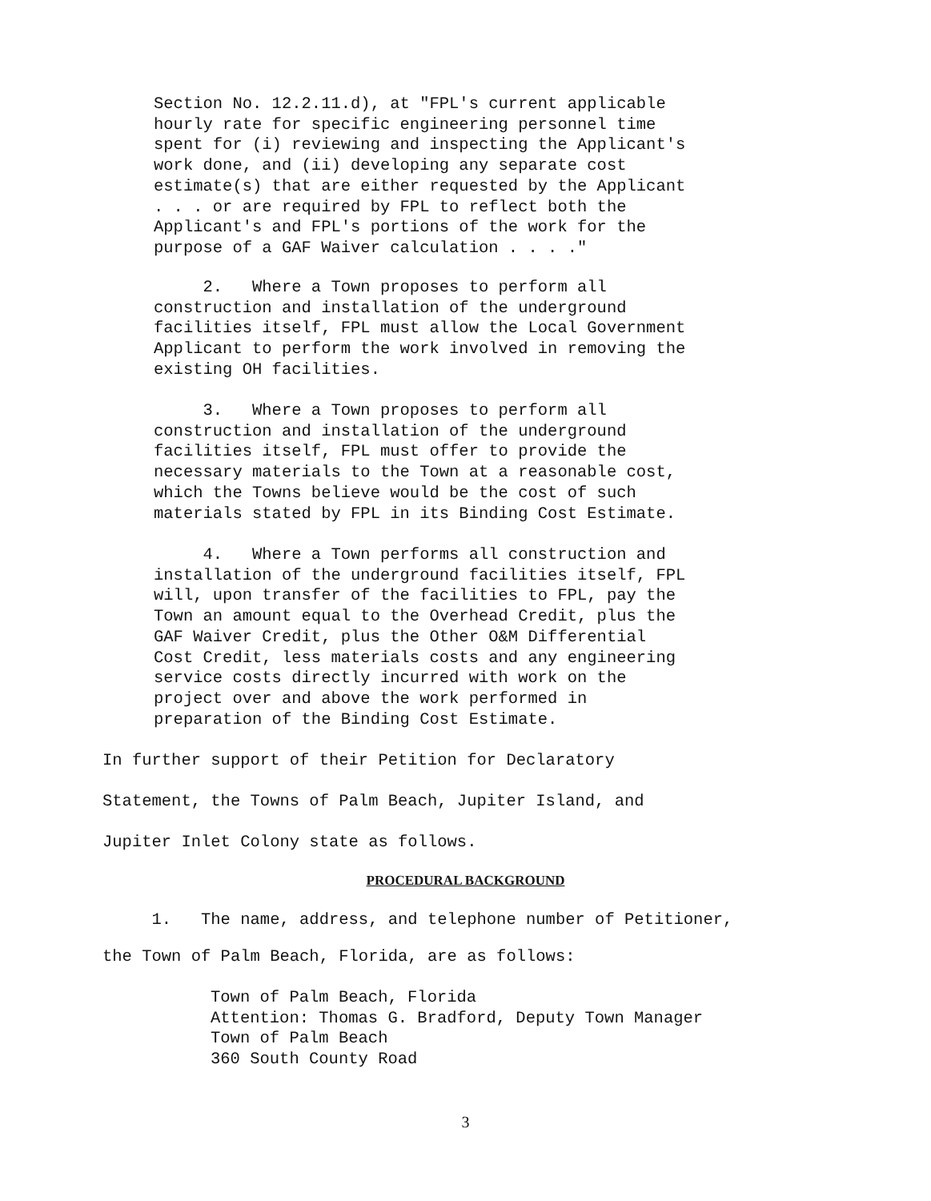Section No. 12.2.11.d), at "FPL's current applicable hourly rate for specific engineering personnel time spent for (i) reviewing and inspecting the Applicant's work done, and (ii) developing any separate cost estimate(s) that are either requested by the Applicant . . . or are required by FPL to reflect both the Applicant's and FPL's portions of the work for the purpose of a GAF Waiver calculation . . . ."
2. Where a Town proposes to perform all construction and installation of the underground facilities itself, FPL must allow the Local Government Applicant to perform the work involved in removing the existing OH facilities.
3. Where a Town proposes to perform all construction and installation of the underground facilities itself, FPL must offer to provide the necessary materials to the Town at a reasonable cost, which the Towns believe would be the cost of such materials stated by FPL in its Binding Cost Estimate.
4. Where a Town performs all construction and installation of the underground facilities itself, FPL will, upon transfer of the facilities to FPL, pay the Town an amount equal to the Overhead Credit, plus the GAF Waiver Credit, plus the Other O&M Differential Cost Credit, less materials costs and any engineering service costs directly incurred with work on the project over and above the work performed in preparation of the Binding Cost Estimate.
In further support of their Petition for Declaratory Statement, the Towns of Palm Beach, Jupiter Island, and Jupiter Inlet Colony state as follows.
PROCEDURAL BACKGROUND
1. The name, address, and telephone number of Petitioner, the Town of Palm Beach, Florida, are as follows:
Town of Palm Beach, Florida Attention: Thomas G. Bradford, Deputy Town Manager Town of Palm Beach 360 South County Road
3